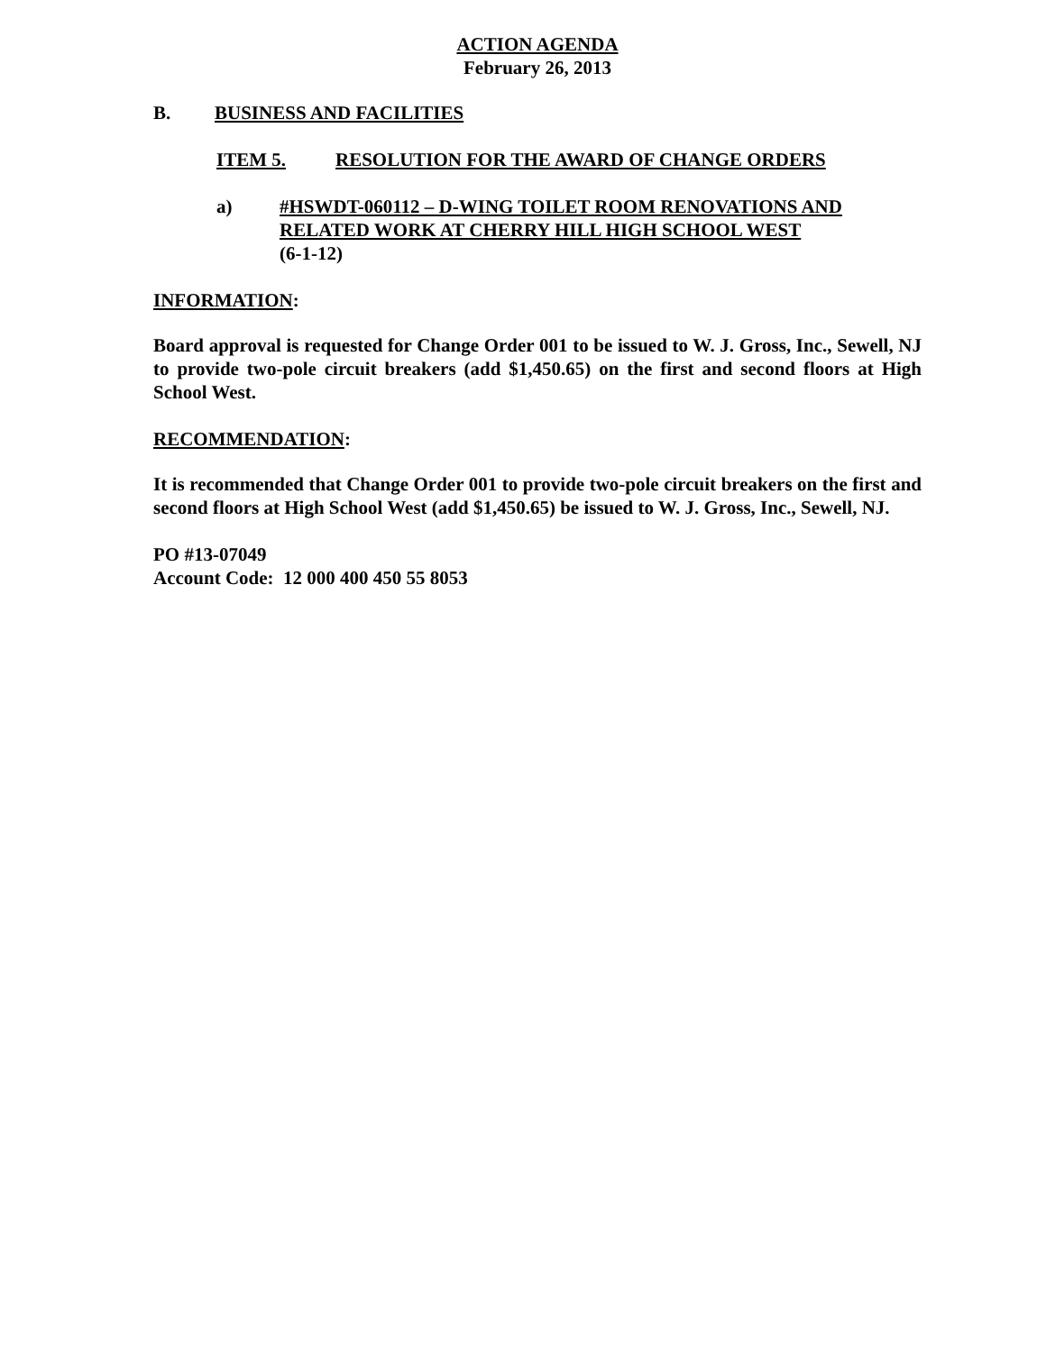ACTION AGENDA
February 26, 2013
B. BUSINESS AND FACILITIES
ITEM 5. RESOLUTION FOR THE AWARD OF CHANGE ORDERS
a) #HSWDT-060112 – D-WING TOILET ROOM RENOVATIONS AND RELATED WORK AT CHERRY HILL HIGH SCHOOL WEST
(6-1-12)
INFORMATION:
Board approval is requested for Change Order 001 to be issued to W. J. Gross, Inc., Sewell, NJ to provide two-pole circuit breakers (add $1,450.65) on the first and second floors at High School West.
RECOMMENDATION:
It is recommended that Change Order 001 to provide two-pole circuit breakers on the first and second floors at High School West (add $1,450.65) be issued to W. J. Gross, Inc., Sewell, NJ.
PO #13-07049
Account Code: 12 000 400 450 55 8053